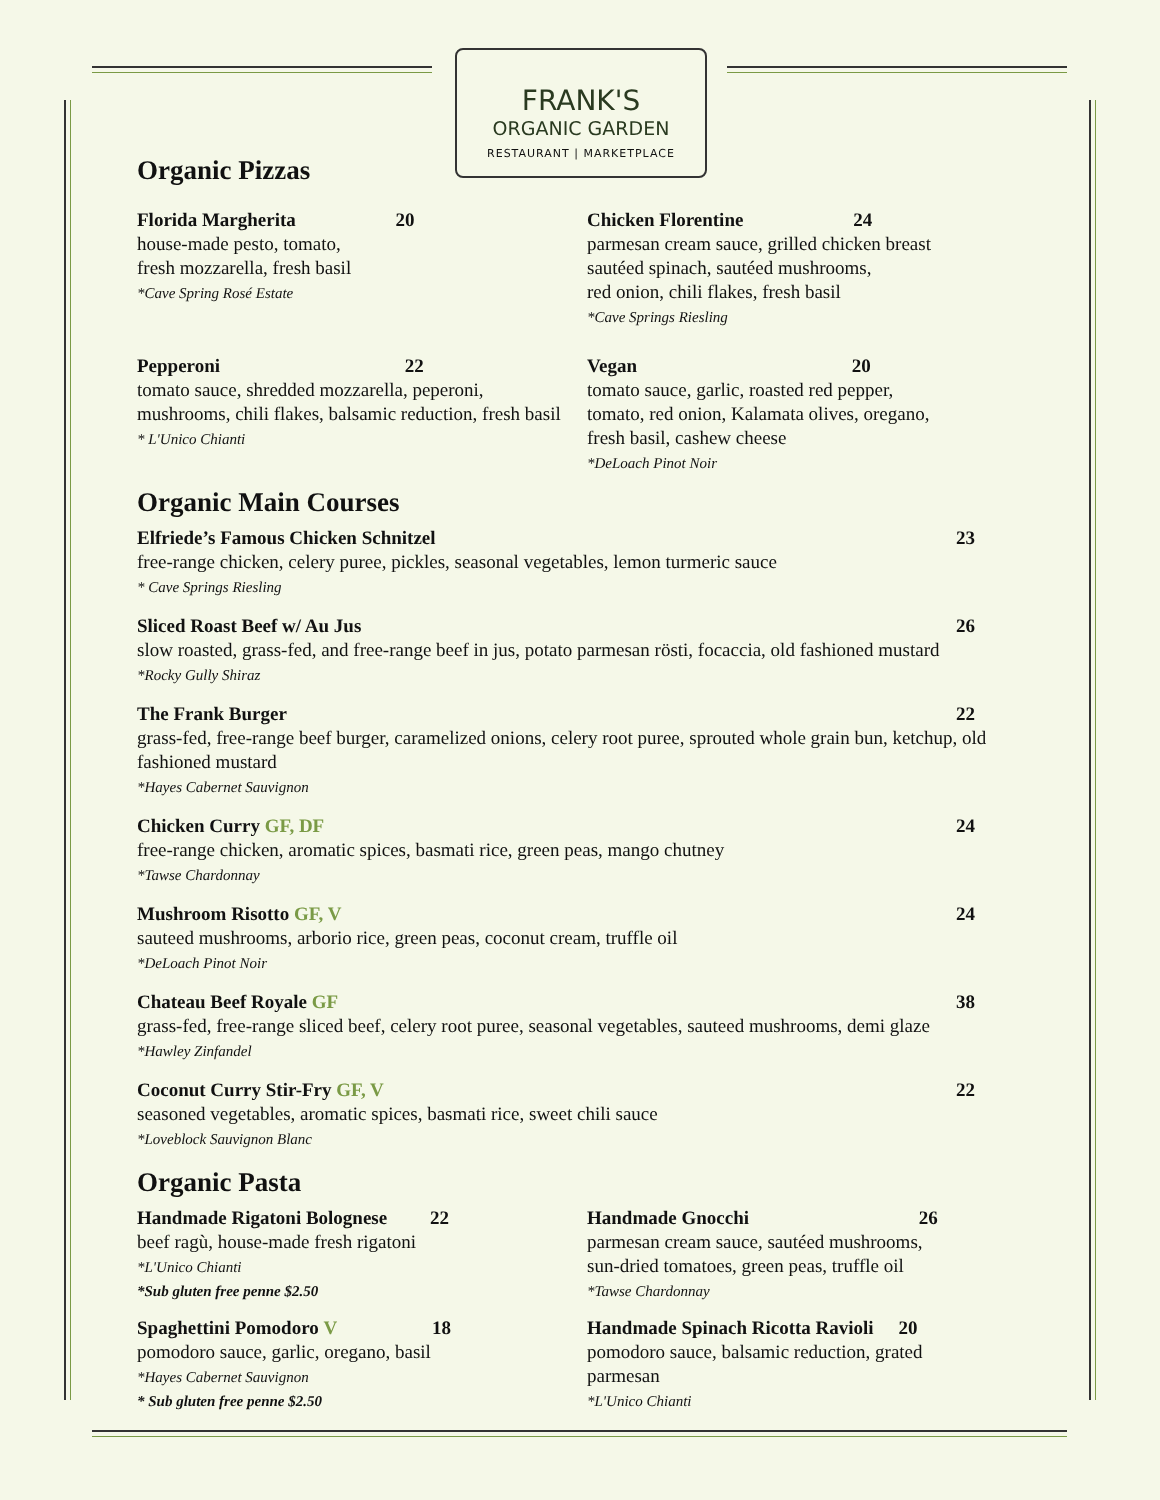FRANK'S
ORGANIC GARDEN
RESTAURANT | MARKETPLACE
Organic Pizzas
Florida Margherita 20
house-made pesto, tomato,
fresh mozzarella, fresh basil
*Cave Spring Rosé Estate
Pepperoni 22
tomato sauce, shredded mozzarella, peperoni,
mushrooms, chili flakes, balsamic reduction, fresh basil
* L'Unico Chianti
Chicken Florentine 24
parmesan cream sauce, grilled chicken breast
sautéed spinach, sautéed mushrooms,
red onion, chili flakes, fresh basil
*Cave Springs Riesling
Vegan 20
tomato sauce, garlic, roasted red pepper,
tomato, red onion, Kalamata olives, oregano,
fresh basil, cashew cheese
*DeLoach Pinot Noir
Organic Main Courses
23 Elfriede’s Famous Chicken Schnitzel
free-range chicken, celery puree, pickles, seasonal vegetables, lemon turmeric sauce
* Cave Springs Riesling
26 Sliced Roast Beef w/ Au Jus
slow roasted, grass-fed, and free-range beef in jus, potato parmesan rösti, focaccia, old fashioned mustard
*Rocky Gully Shiraz
22 The Frank Burger
grass-fed, free-range beef burger, caramelized onions, celery root puree, sprouted whole grain bun, ketchup, old fashioned mustard
*Hayes Cabernet Sauvignon
24 Chicken Curry GF, DF
free-range chicken, aromatic spices, basmati rice, green peas, mango chutney
*Tawse Chardonnay
24 Mushroom Risotto GF, V
sauteed mushrooms, arborio rice, green peas, coconut cream, truffle oil
*DeLoach Pinot Noir
38 Chateau Beef Royale GF
grass-fed, free-range sliced beef, celery root puree, seasonal vegetables, sauteed mushrooms, demi glaze
*Hawley Zinfandel
22 Coconut Curry Stir-Fry GF, V
seasoned vegetables, aromatic spices, basmati rice, sweet chili sauce
*Loveblock Sauvignon Blanc
Organic Pasta
Handmade Rigatoni Bolognese 22
beef ragù, house-made fresh rigatoni
*L'Unico Chianti
*Sub gluten free penne $2.50
Spaghettini Pomodoro V 18
pomodoro sauce, garlic, oregano, basil
*Hayes Cabernet Sauvignon
* Sub gluten free penne $2.50
Handmade Gnocchi 26
parmesan cream sauce, sautéed mushrooms,
sun-dried tomatoes, green peas, truffle oil
*Tawse Chardonnay
Handmade Spinach Ricotta Ravioli 20
pomodoro sauce, balsamic reduction, grated
parmesan
*L'Unico Chianti